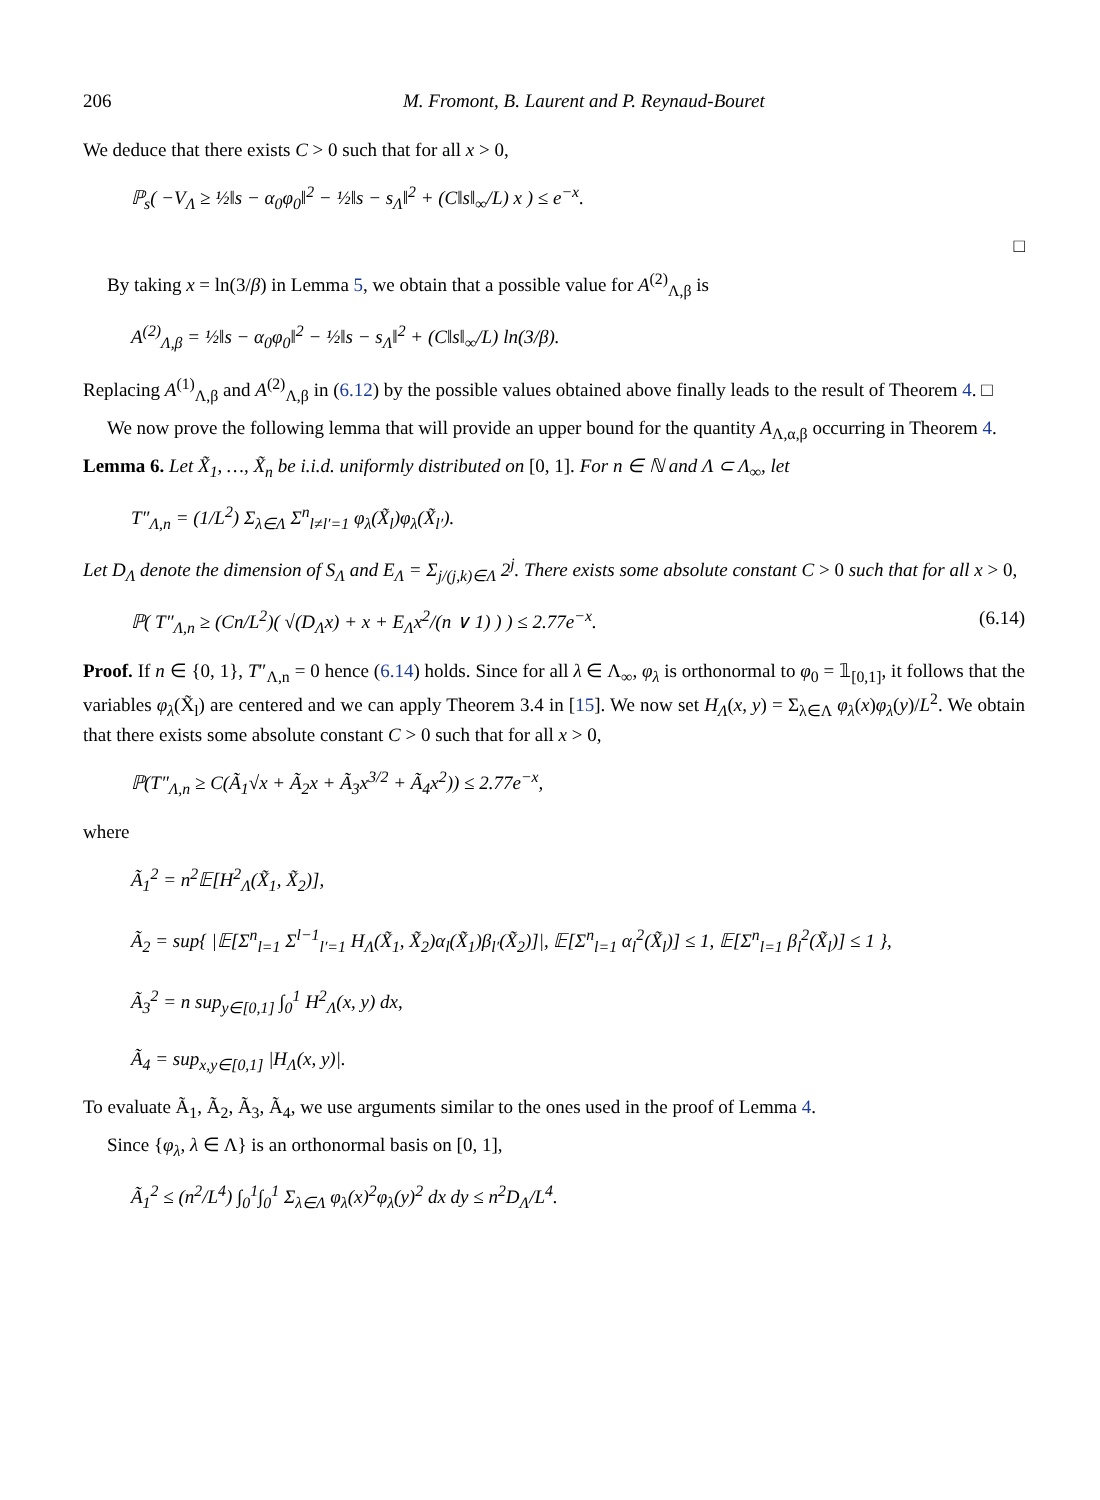206 M. Fromont, B. Laurent and P. Reynaud-Bouret
We deduce that there exists C > 0 such that for all x > 0,
ℙ<sub>s</sub>( −V<sub>Λ</sub> ≥ ½‖s − α<sub>0</sub>φ<sub>0</sub>‖<sup>2</sup> − ½‖s − s<sub>Λ</sub>‖<sup>2</sup> + (C‖s‖<sub>∞</sub>/L) x ) ≤ e<sup>−x</sup>.
□
By taking x = ln(3/β) in Lemma 5, we obtain that a possible value for A<sup>(2)</sup><sub>Λ,β</sub> is
A<sup>(2)</sup><sub>Λ,β</sub> = ½‖s − α<sub>0</sub>φ<sub>0</sub>‖<sup>2</sup> − ½‖s − s<sub>Λ</sub>‖<sup>2</sup> + (C‖s‖<sub>∞</sub>/L) ln(3/β).
Replacing A<sup>(1)</sup><sub>Λ,β</sub> and A<sup>(2)</sup><sub>Λ,β</sub> in (6.12) by the possible values obtained above finally leads to the result of Theorem 4. □
We now prove the following lemma that will provide an upper bound for the quantity A<sub>Λ,α,β</sub> occurring in Theorem 4.
Lemma 6. Let X̃<sub>1</sub>, …, X̃<sub>n</sub> be i.i.d. uniformly distributed on [0, 1]. For n ∈ ℕ and Λ ⊂ Λ<sub>∞</sub>, let
T″<sub>Λ,n</sub> = (1/L<sup>2</sup>) Σ<sub>λ∈Λ</sub> Σ<sup>n</sup><sub>l≠l′=1</sub> φ<sub>λ</sub>(X̃<sub>l</sub>)φ<sub>λ</sub>(X̃<sub>l′</sub>).
Let D<sub>Λ</sub> denote the dimension of S<sub>Λ</sub> and E<sub>Λ</sub> = Σ<sub>j/(j,k)∈Λ</sub> 2<sup>j</sup>. There exists some absolute constant C > 0 such that for all x > 0,
ℙ( T″<sub>Λ,n</sub> ≥ (Cn/L<sup>2</sup>)( √(D<sub>Λ</sub>x) + x + E<sub>Λ</sub>x<sup>2</sup>/(n ∨ 1) ) ) ≤ 2.77e<sup>−x</sup>. (6.14)
Proof. If n ∈ {0, 1}, T″<sub>Λ,n</sub> = 0 hence (6.14) holds. Since for all λ ∈ Λ<sub>∞</sub>, φ<sub>λ</sub> is orthonormal to φ<sub>0</sub> = 𝟙<sub>[0,1]</sub>, it follows that the variables φ<sub>λ</sub>(X̃<sub>l</sub>) are centered and we can apply Theorem 3.4 in [15]. We now set H<sub>Λ</sub>(x, y) = Σ<sub>λ∈Λ</sub> φ<sub>λ</sub>(x)φ<sub>λ</sub>(y)/L<sup>2</sup>. We obtain that there exists some absolute constant C > 0 such that for all x > 0,
ℙ(T″<sub>Λ,n</sub> ≥ C(Ã<sub>1</sub>√x + Ã<sub>2</sub>x + Ã<sub>3</sub>x<sup>3/2</sup> + Ã<sub>4</sub>x<sup>2</sup>)) ≤ 2.77e<sup>−x</sup>,
where
Ã<sub>1</sub><sup>2</sup> = n<sup>2</sup>𝔼[H<sup>2</sup><sub>Λ</sub>(X̃<sub>1</sub>, X̃<sub>2</sub>)],
Ã<sub>2</sub> = sup{ |𝔼[Σ<sup>n</sup><sub>l=1</sub> Σ<sup>l−1</sup><sub>l′=1</sub> H<sub>Λ</sub>(X̃<sub>1</sub>, X̃<sub>2</sub>)α<sub>l</sub>(X̃<sub>1</sub>)β<sub>l′</sub>(X̃<sub>2</sub>)]|, 𝔼[Σ<sup>n</sup><sub>l=1</sub> α<sub>l</sub><sup>2</sup>(X̃<sub>l</sub>)] ≤ 1, 𝔼[Σ<sup>n</sup><sub>l=1</sub> β<sub>l</sub><sup>2</sup>(X̃<sub>l</sub>)] ≤ 1 },
Ã<sub>3</sub><sup>2</sup> = n sup<sub>y∈[0,1]</sub> ∫<sub>0</sub><sup>1</sup> H<sup>2</sup><sub>Λ</sub>(x, y) dx,
Ã<sub>4</sub> = sup<sub>x,y∈[0,1]</sub> |H<sub>Λ</sub>(x, y)|.
To evaluate Ã<sub>1</sub>, Ã<sub>2</sub>, Ã<sub>3</sub>, Ã<sub>4</sub>, we use arguments similar to the ones used in the proof of Lemma 4.
Since {φ<sub>λ</sub>, λ ∈ Λ} is an orthonormal basis on [0, 1],
Ã<sub>1</sub><sup>2</sup> ≤ (n<sup>2</sup>/L<sup>4</sup>) ∫<sub>0</sub><sup>1</sup>∫<sub>0</sub><sup>1</sup> Σ<sub>λ∈Λ</sub> φ<sub>λ</sub>(x)<sup>2</sup>φ<sub>λ</sub>(y)<sup>2</sup> dx dy ≤ n<sup>2</sup>D<sub>Λ</sub>/L<sup>4</sup>.